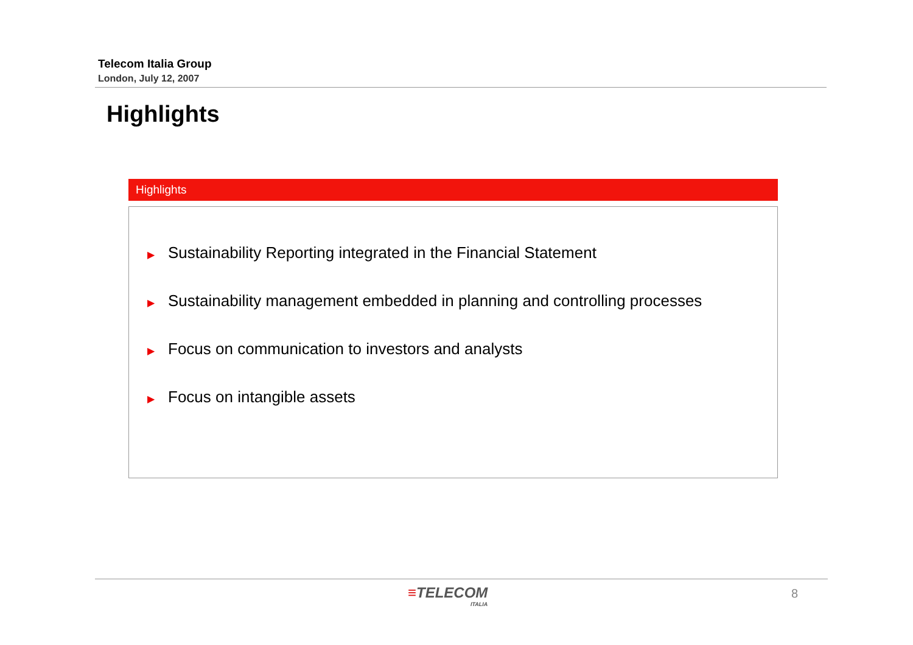Telecom Italia Group
London, July 12, 2007
Highlights
Highlights
▶ Sustainability Reporting integrated in the Financial Statement
▶ Sustainability management embedded in planning and controlling processes
▶ Focus on communication to investors and analysts
▶ Focus on intangible assets
≡TELECOM
ITALIA
8